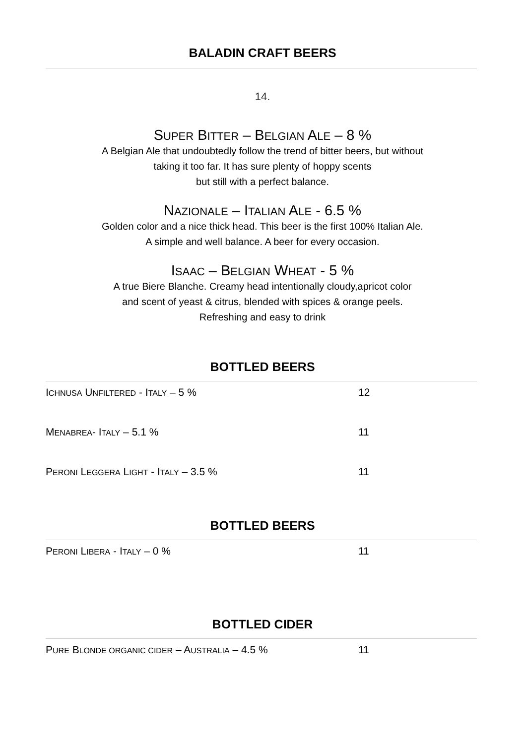BALADIN CRAFT BEERS
14.
SUPER BITTER – BELGIAN ALE – 8 %
A Belgian Ale that undoubtedly follow the trend of bitter beers, but without
taking it too far. It has sure plenty of hoppy scents
but still with a perfect balance.
NAZIONALE – ITALIAN ALE - 6.5 %
Golden color and a nice thick head. This beer is the first 100% Italian Ale.
A simple and well balance. A beer for every occasion.
ISAAC – BELGIAN WHEAT - 5 %
A true Biere Blanche. Creamy head intentionally cloudy,apricot color
and scent of yeast & citrus, blended with spices & orange peels.
Refreshing and easy to drink
BOTTLED BEERS
| I CHNUSA U NFILTERED - I TALY – 5 % | 12 |
| M ENABREA - I TALY – 5.1 % | 11 |
| P ERONI L EGGERA L IGHT - I TALY – 3.5 % | 11 |
BOTTLED BEERS
| P ERONI L IBERA - I TALY – 0 % | 11 |
BOTTLED CIDER
| P URE B LONDE ORGANIC CIDER – A USTRALIA – 4.5 % | 11 |